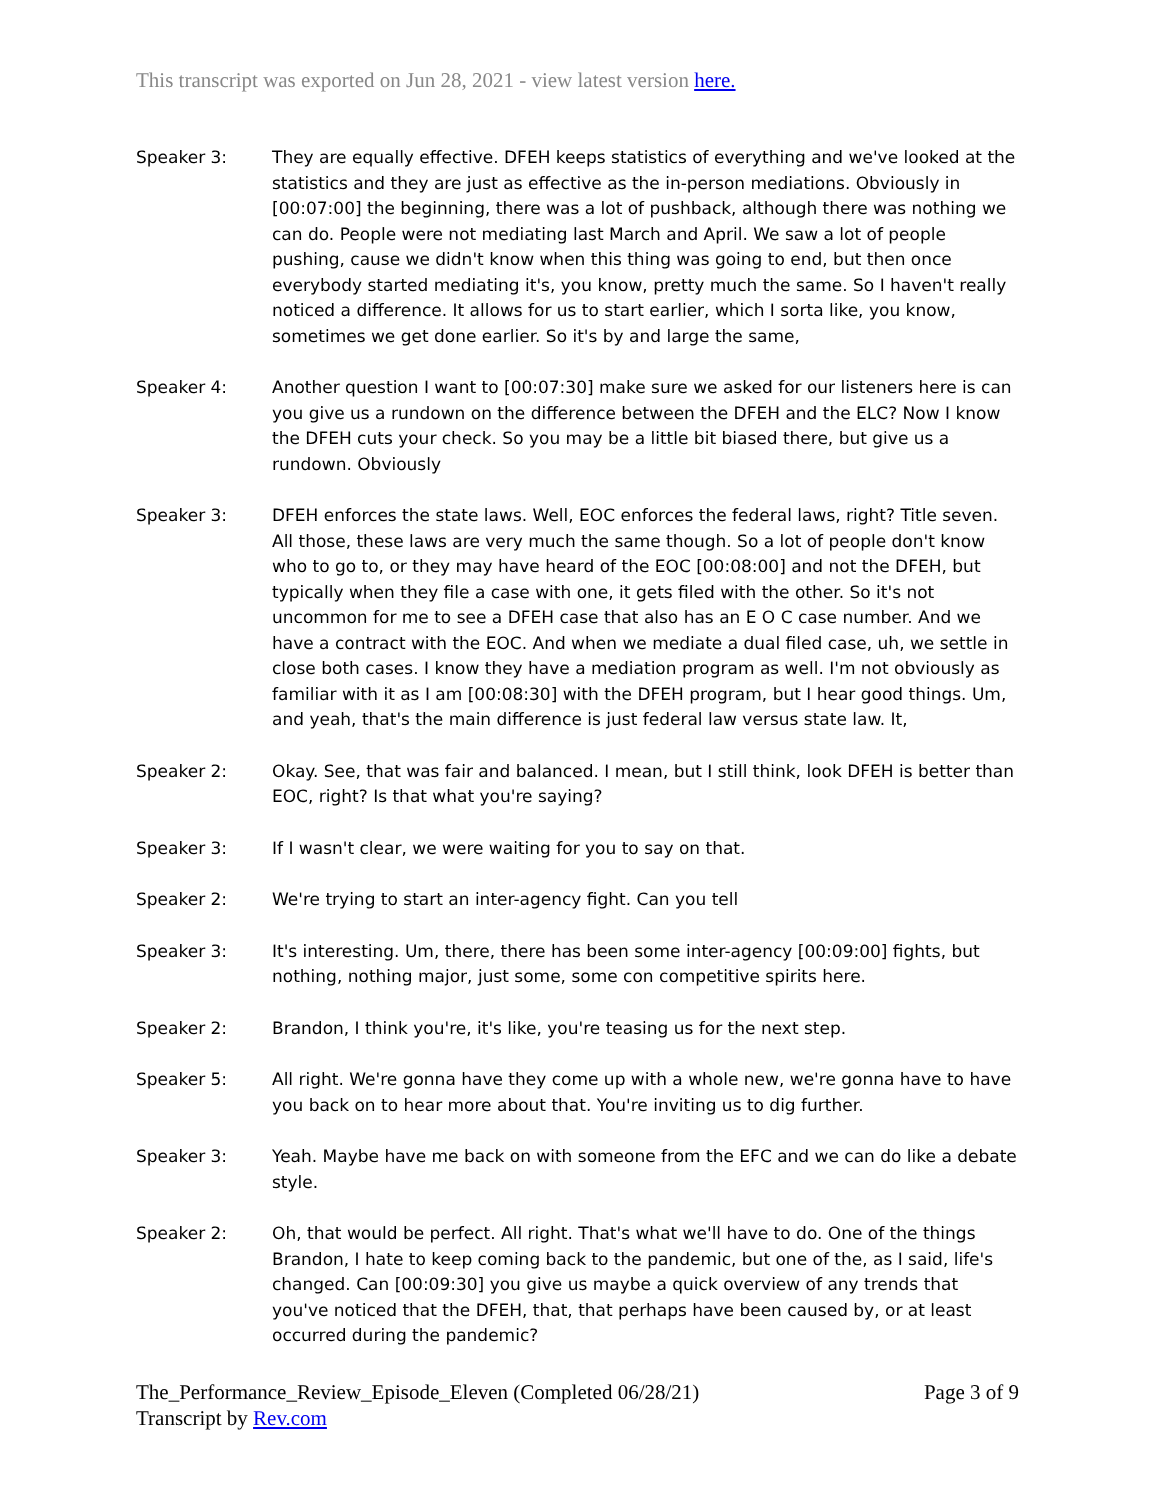This transcript was exported on Jun 28, 2021 - view latest version here.
Speaker 3: They are equally effective. DFEH keeps statistics of everything and we've looked at the statistics and they are just as effective as the in-person mediations. Obviously in [00:07:00] the beginning, there was a lot of pushback, although there was nothing we can do. People were not mediating last March and April. We saw a lot of people pushing, cause we didn't know when this thing was going to end, but then once everybody started mediating it's, you know, pretty much the same. So I haven't really noticed a difference. It allows for us to start earlier, which I sorta like, you know, sometimes we get done earlier. So it's by and large the same,
Speaker 4: Another question I want to [00:07:30] make sure we asked for our listeners here is can you give us a rundown on the difference between the DFEH and the ELC? Now I know the DFEH cuts your check. So you may be a little bit biased there, but give us a rundown. Obviously
Speaker 3: DFEH enforces the state laws. Well, EOC enforces the federal laws, right? Title seven. All those, these laws are very much the same though. So a lot of people don't know who to go to, or they may have heard of the EOC [00:08:00] and not the DFEH, but typically when they file a case with one, it gets filed with the other. So it's not uncommon for me to see a DFEH case that also has an E O C case number. And we have a contract with the EOC. And when we mediate a dual filed case, uh, we settle in close both cases. I know they have a mediation program as well. I'm not obviously as familiar with it as I am [00:08:30] with the DFEH program, but I hear good things. Um, and yeah, that's the main difference is just federal law versus state law. It,
Speaker 2: Okay. See, that was fair and balanced. I mean, but I still think, look DFEH is better than EOC, right? Is that what you're saying?
Speaker 3: If I wasn't clear, we were waiting for you to say on that.
Speaker 2: We're trying to start an inter-agency fight. Can you tell
Speaker 3: It's interesting. Um, there, there has been some inter-agency [00:09:00] fights, but nothing, nothing major, just some, some con competitive spirits here.
Speaker 2: Brandon, I think you're, it's like, you're teasing us for the next step.
Speaker 5: All right. We're gonna have they come up with a whole new, we're gonna have to have you back on to hear more about that. You're inviting us to dig further.
Speaker 3: Yeah. Maybe have me back on with someone from the EFC and we can do like a debate style.
Speaker 2: Oh, that would be perfect. All right. That's what we'll have to do. One of the things Brandon, I hate to keep coming back to the pandemic, but one of the, as I said, life's changed. Can [00:09:30] you give us maybe a quick overview of any trends that you've noticed that the DFEH, that, that perhaps have been caused by, or at least occurred during the pandemic?
The_Performance_Review_Episode_Eleven (Completed 06/28/21) Page 3 of 9
Transcript by Rev.com